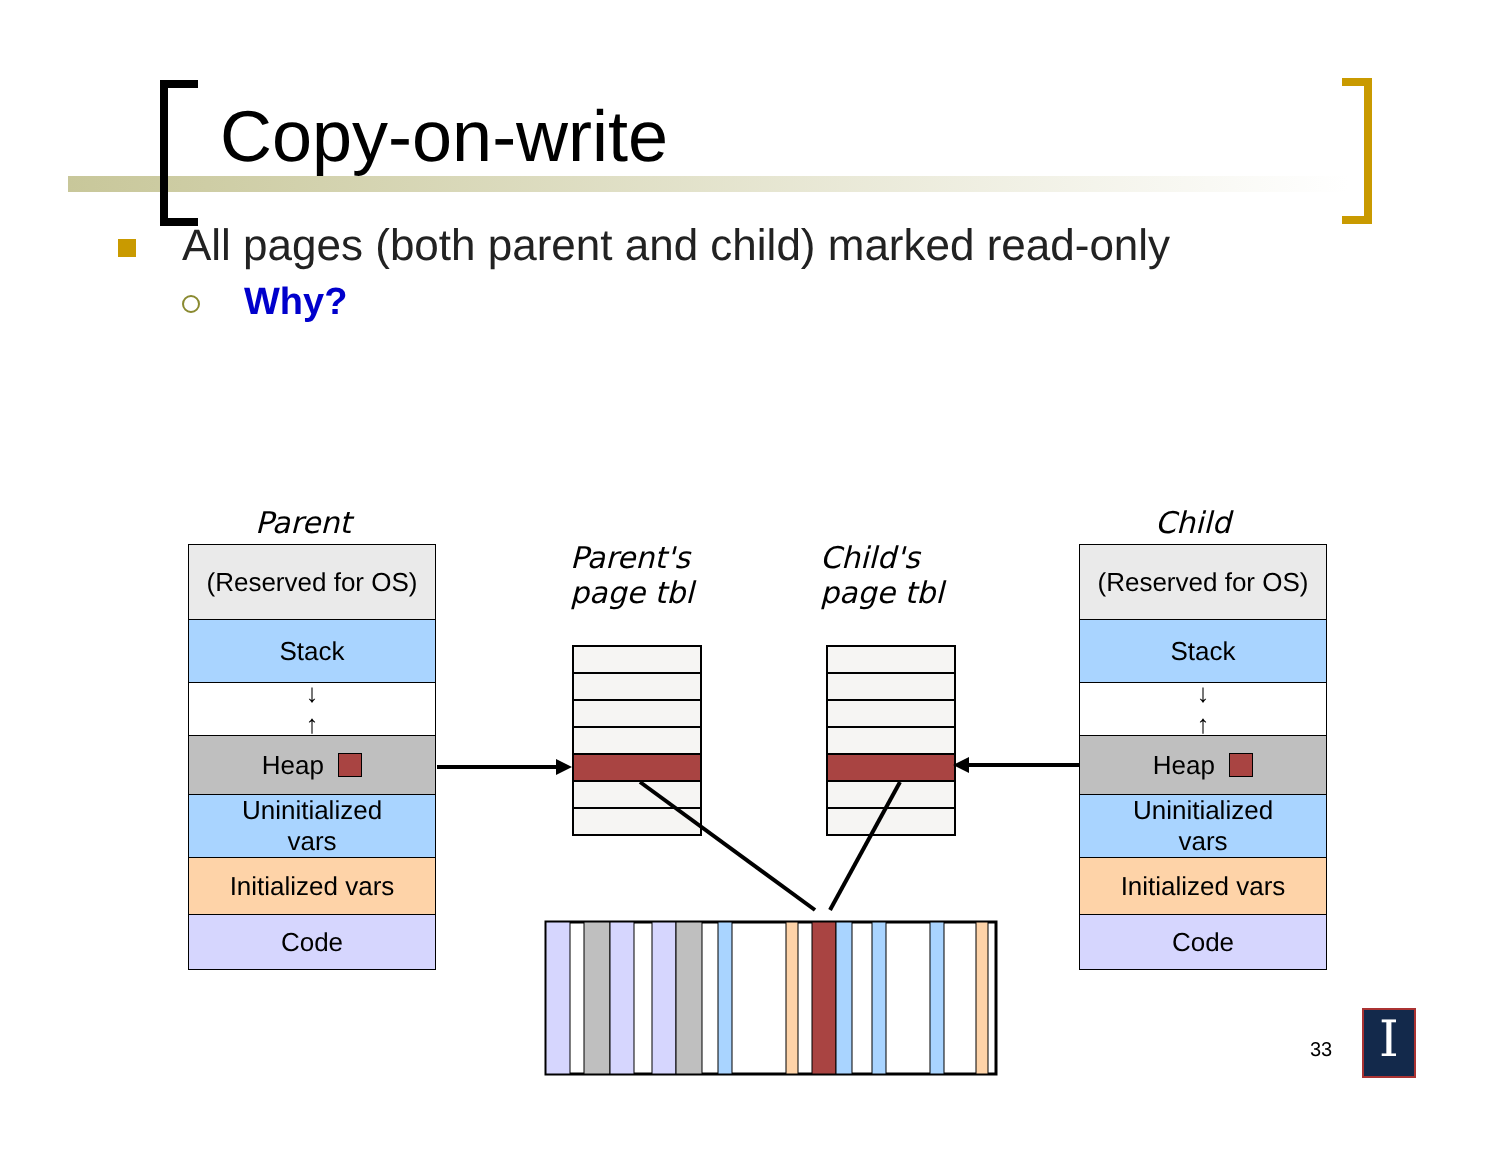Copy-on-write
All pages (both parent and child) marked read-only
Why?
Parent Child
Parent's
page tbl
Child's
page tbl
(Reserved for OS)
Stack
↓
↑
Heap
Uninitialized
vars
Initialized vars
Code
(Reserved for OS)
Stack
↓
↑
Heap
Uninitialized
vars
Initialized vars
Code
33 I